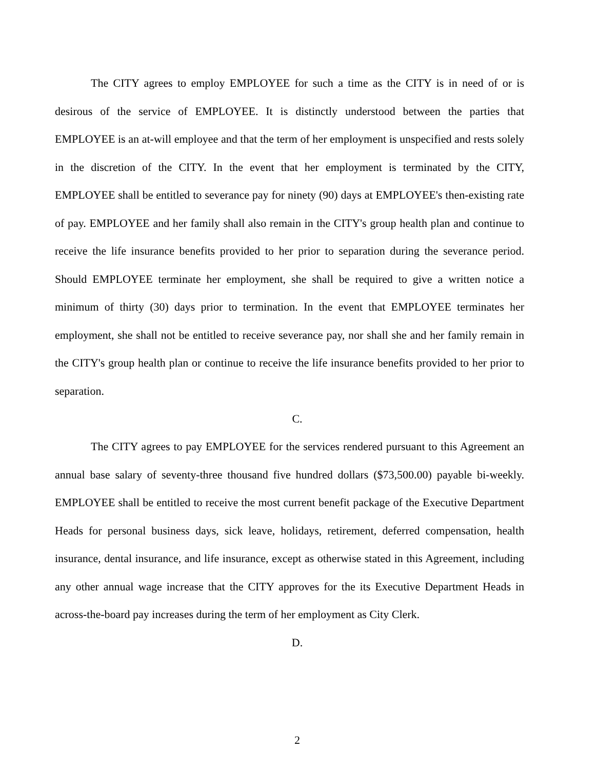The CITY agrees to employ EMPLOYEE for such a time as the CITY is in need of or is desirous of the service of EMPLOYEE. It is distinctly understood between the parties that EMPLOYEE is an at-will employee and that the term of her employment is unspecified and rests solely in the discretion of the CITY. In the event that her employment is terminated by the CITY, EMPLOYEE shall be entitled to severance pay for ninety (90) days at EMPLOYEE's then-existing rate of pay. EMPLOYEE and her family shall also remain in the CITY's group health plan and continue to receive the life insurance benefits provided to her prior to separation during the severance period. Should EMPLOYEE terminate her employment, she shall be required to give a written notice a minimum of thirty (30) days prior to termination. In the event that EMPLOYEE terminates her employment, she shall not be entitled to receive severance pay, nor shall she and her family remain in the CITY's group health plan or continue to receive the life insurance benefits provided to her prior to separation.
C.
The CITY agrees to pay EMPLOYEE for the services rendered pursuant to this Agreement an annual base salary of seventy-three thousand five hundred dollars ($73,500.00) payable bi-weekly. EMPLOYEE shall be entitled to receive the most current benefit package of the Executive Department Heads for personal business days, sick leave, holidays, retirement, deferred compensation, health insurance, dental insurance, and life insurance, except as otherwise stated in this Agreement, including any other annual wage increase that the CITY approves for the its Executive Department Heads in across-the-board pay increases during the term of her employment as City Clerk.
D.
2